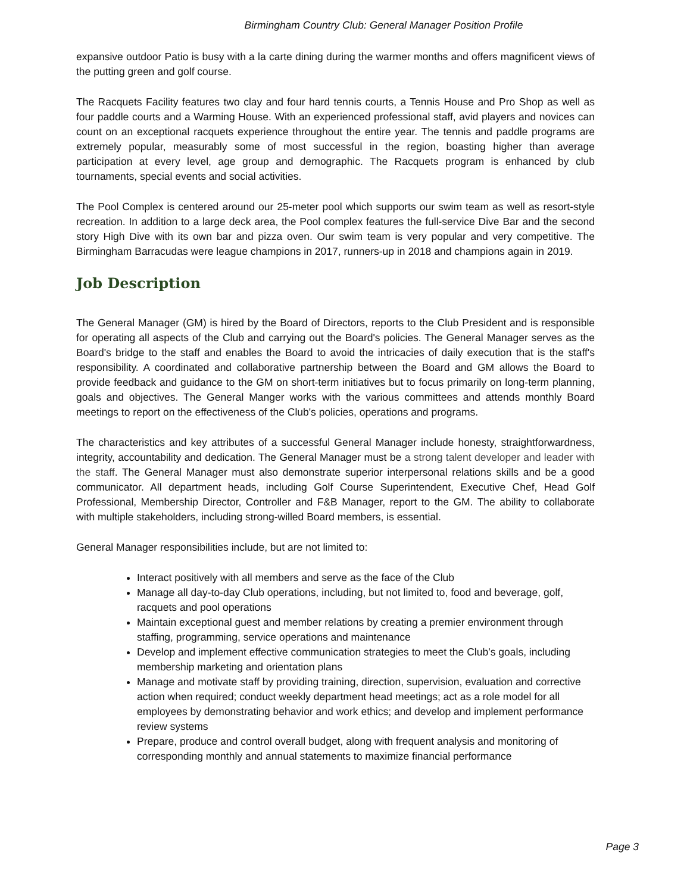Birmingham Country Club: General Manager Position Profile
expansive outdoor Patio is busy with a la carte dining during the warmer months and offers magnificent views of the putting green and golf course.
The Racquets Facility features two clay and four hard tennis courts, a Tennis House and Pro Shop as well as four paddle courts and a Warming House. With an experienced professional staff, avid players and novices can count on an exceptional racquets experience throughout the entire year. The tennis and paddle programs are extremely popular, measurably some of most successful in the region, boasting higher than average participation at every level, age group and demographic. The Racquets program is enhanced by club tournaments, special events and social activities.
The Pool Complex is centered around our 25-meter pool which supports our swim team as well as resort-style recreation. In addition to a large deck area, the Pool complex features the full-service Dive Bar and the second story High Dive with its own bar and pizza oven. Our swim team is very popular and very competitive. The Birmingham Barracudas were league champions in 2017, runners-up in 2018 and champions again in 2019.
Job Description
The General Manager (GM) is hired by the Board of Directors, reports to the Club President and is responsible for operating all aspects of the Club and carrying out the Board's policies. The General Manager serves as the Board's bridge to the staff and enables the Board to avoid the intricacies of daily execution that is the staff's responsibility. A coordinated and collaborative partnership between the Board and GM allows the Board to provide feedback and guidance to the GM on short-term initiatives but to focus primarily on long-term planning, goals and objectives. The General Manger works with the various committees and attends monthly Board meetings to report on the effectiveness of the Club's policies, operations and programs.
The characteristics and key attributes of a successful General Manager include honesty, straightforwardness, integrity, accountability and dedication. The General Manager must be a strong talent developer and leader with the staff. The General Manager must also demonstrate superior interpersonal relations skills and be a good communicator. All department heads, including Golf Course Superintendent, Executive Chef, Head Golf Professional, Membership Director, Controller and F&B Manager, report to the GM. The ability to collaborate with multiple stakeholders, including strong-willed Board members, is essential.
General Manager responsibilities include, but are not limited to:
Interact positively with all members and serve as the face of the Club
Manage all day-to-day Club operations, including, but not limited to, food and beverage, golf, racquets and pool operations
Maintain exceptional guest and member relations by creating a premier environment through staffing, programming, service operations and maintenance
Develop and implement effective communication strategies to meet the Club’s goals, including membership marketing and orientation plans
Manage and motivate staff by providing training, direction, supervision, evaluation and corrective action when required; conduct weekly department head meetings; act as a role model for all employees by demonstrating behavior and work ethics; and develop and implement performance review systems
Prepare, produce and control overall budget, along with frequent analysis and monitoring of corresponding monthly and annual statements to maximize financial performance
Page 3